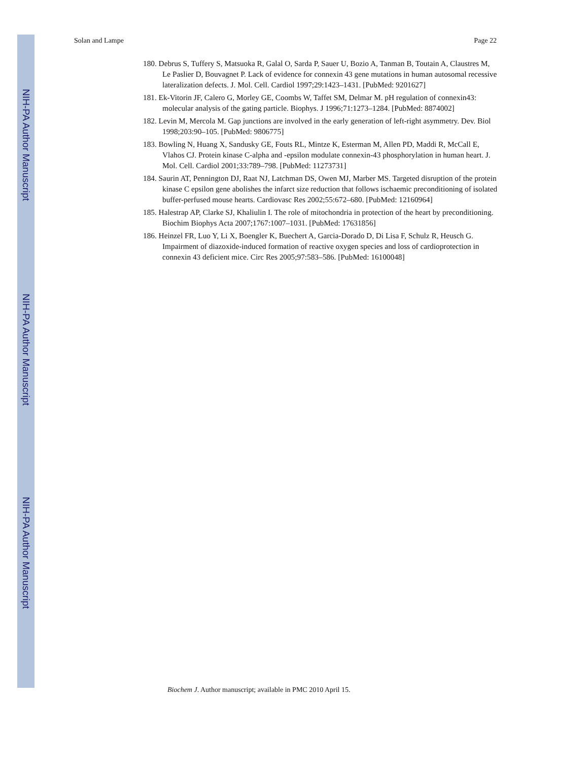NIH-PA Author Manuscript
NIH-PA Author Manuscript
NIH-PA Author Manuscript
Solan and Lampe Page 22
180. Debrus S, Tuffery S, Matsuoka R, Galal O, Sarda P, Sauer U, Bozio A, Tanman B, Toutain A, Claustres M, Le Paslier D, Bouvagnet P. Lack of evidence for connexin 43 gene mutations in human autosomal recessive lateralization defects. J. Mol. Cell. Cardiol 1997;29:1423–1431. [PubMed: 9201627]
181. Ek-Vitorin JF, Calero G, Morley GE, Coombs W, Taffet SM, Delmar M. pH regulation of connexin43: molecular analysis of the gating particle. Biophys. J 1996;71:1273–1284. [PubMed: 8874002]
182. Levin M, Mercola M. Gap junctions are involved in the early generation of left-right asymmetry. Dev. Biol 1998;203:90–105. [PubMed: 9806775]
183. Bowling N, Huang X, Sandusky GE, Fouts RL, Mintze K, Esterman M, Allen PD, Maddi R, McCall E, Vlahos CJ. Protein kinase C-alpha and -epsilon modulate connexin-43 phosphorylation in human heart. J. Mol. Cell. Cardiol 2001;33:789–798. [PubMed: 11273731]
184. Saurin AT, Pennington DJ, Raat NJ, Latchman DS, Owen MJ, Marber MS. Targeted disruption of the protein kinase C epsilon gene abolishes the infarct size reduction that follows ischaemic preconditioning of isolated buffer-perfused mouse hearts. Cardiovasc Res 2002;55:672–680. [PubMed: 12160964]
185. Halestrap AP, Clarke SJ, Khaliulin I. The role of mitochondria in protection of the heart by preconditioning. Biochim Biophys Acta 2007;1767:1007–1031. [PubMed: 17631856]
186. Heinzel FR, Luo Y, Li X, Boengler K, Buechert A, Garcia-Dorado D, Di Lisa F, Schulz R, Heusch G. Impairment of diazoxide-induced formation of reactive oxygen species and loss of cardioprotection in connexin 43 deficient mice. Circ Res 2005;97:583–586. [PubMed: 16100048]
Biochem J. Author manuscript; available in PMC 2010 April 15.